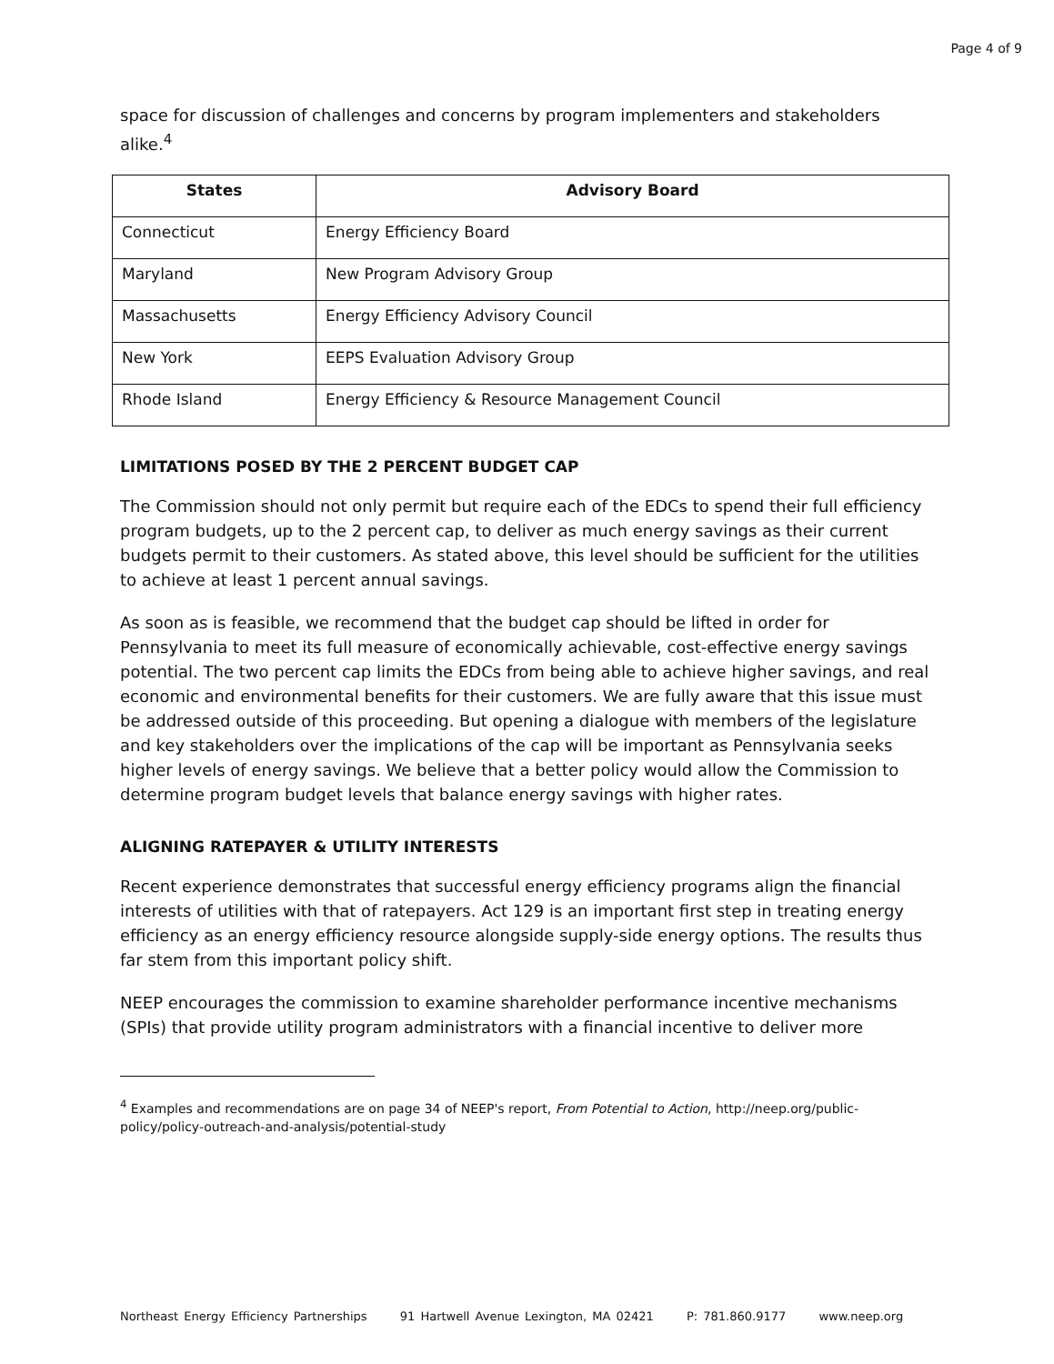Page 4 of 9
space for discussion of challenges and concerns by program implementers and stakeholders alike.<sup>4</sup>
| States | Advisory Board |
| --- | --- |
| Connecticut | Energy Efficiency Board |
| Maryland | New Program Advisory Group |
| Massachusetts | Energy Efficiency Advisory Council |
| New York | EEPS Evaluation Advisory Group |
| Rhode Island | Energy Efficiency & Resource Management Council |
LIMITATIONS POSED BY THE 2 PERCENT BUDGET CAP
The Commission should not only permit but require each of the EDCs to spend their full efficiency program budgets, up to the 2 percent cap, to deliver as much energy savings as their current budgets permit to their customers. As stated above, this level should be sufficient for the utilities to achieve at least 1 percent annual savings.
As soon as is feasible, we recommend that the budget cap should be lifted in order for Pennsylvania to meet its full measure of economically achievable, cost-effective energy savings potential. The two percent cap limits the EDCs from being able to achieve higher savings, and real economic and environmental benefits for their customers. We are fully aware that this issue must be addressed outside of this proceeding. But opening a dialogue with members of the legislature and key stakeholders over the implications of the cap will be important as Pennsylvania seeks higher levels of energy savings. We believe that a better policy would allow the Commission to determine program budget levels that balance energy savings with higher rates.
ALIGNING RATEPAYER & UTILITY INTERESTS
Recent experience demonstrates that successful energy efficiency programs align the financial interests of utilities with that of ratepayers. Act 129 is an important first step in treating energy efficiency as an energy efficiency resource alongside supply-side energy options. The results thus far stem from this important policy shift.
NEEP encourages the commission to examine shareholder performance incentive mechanisms (SPIs) that provide utility program administrators with a financial incentive to deliver more
<sup>4</sup> Examples and recommendations are on page 34 of NEEP's report, From Potential to Action, http://neep.org/public-policy/policy-outreach-and-analysis/potential-study
Northeast Energy Efficiency Partnerships 91 Hartwell Avenue Lexington, MA 02421 P: 781.860.9177 www.neep.org